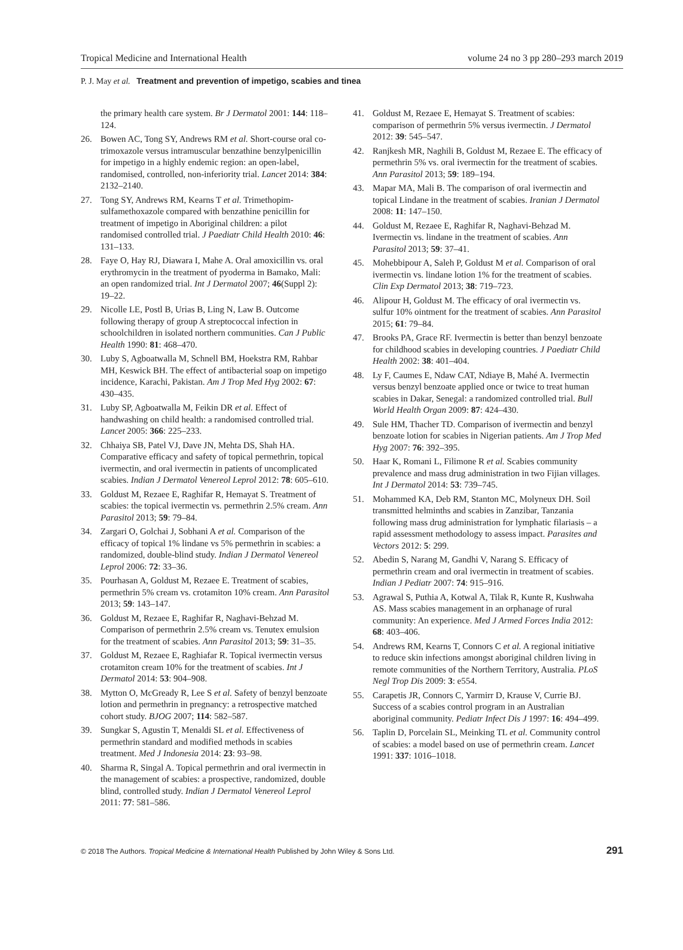Tropical Medicine and International Health volume 24 no 3 pp 280–293 march 2019
P. J. May et al. Treatment and prevention of impetigo, scabies and tinea
the primary health care system. Br J Dermatol 2001: 144: 118–124.
26. Bowen AC, Tong SY, Andrews RM et al. Short-course oral co-trimoxazole versus intramuscular benzathine benzylpenicillin for impetigo in a highly endemic region: an open-label, randomised, controlled, non-inferiority trial. Lancet 2014: 384: 2132–2140.
27. Tong SY, Andrews RM, Kearns T et al. Trimethopim-sulfamethoxazole compared with benzathine penicillin for treatment of impetigo in Aboriginal children: a pilot randomised controlled trial. J Paediatr Child Health 2010: 46: 131–133.
28. Faye O, Hay RJ, Diawara I, Mahe A. Oral amoxicillin vs. oral erythromycin in the treatment of pyoderma in Bamako, Mali: an open randomized trial. Int J Dermatol 2007; 46(Suppl 2): 19–22.
29. Nicolle LE, Postl B, Urias B, Ling N, Law B. Outcome following therapy of group A streptococcal infection in schoolchildren in isolated northern communities. Can J Public Health 1990: 81: 468–470.
30. Luby S, Agboatwalla M, Schnell BM, Hoekstra RM, Rahbar MH, Keswick BH. The effect of antibacterial soap on impetigo incidence, Karachi, Pakistan. Am J Trop Med Hyg 2002: 67: 430–435.
31. Luby SP, Agboatwalla M, Feikin DR et al. Effect of handwashing on child health: a randomised controlled trial. Lancet 2005: 366: 225–233.
32. Chhaiya SB, Patel VJ, Dave JN, Mehta DS, Shah HA. Comparative efficacy and safety of topical permethrin, topical ivermectin, and oral ivermectin in patients of uncomplicated scabies. Indian J Dermatol Venereol Leprol 2012: 78: 605–610.
33. Goldust M, Rezaee E, Raghifar R, Hemayat S. Treatment of scabies: the topical ivermectin vs. permethrin 2.5% cream. Ann Parasitol 2013; 59: 79–84.
34. Zargari O, Golchai J, Sobhani A et al. Comparison of the efficacy of topical 1% lindane vs 5% permethrin in scabies: a randomized, double-blind study. Indian J Dermatol Venereol Leprol 2006: 72: 33–36.
35. Pourhasan A, Goldust M, Rezaee E. Treatment of scabies, permethrin 5% cream vs. crotamiton 10% cream. Ann Parasitol 2013; 59: 143–147.
36. Goldust M, Rezaee E, Raghifar R, Naghavi-Behzad M. Comparison of permethrin 2.5% cream vs. Tenutex emulsion for the treatment of scabies. Ann Parasitol 2013; 59: 31–35.
37. Goldust M, Rezaee E, Raghiafar R. Topical ivermectin versus crotamiton cream 10% for the treatment of scabies. Int J Dermatol 2014: 53: 904–908.
38. Mytton O, McGready R, Lee S et al. Safety of benzyl benzoate lotion and permethrin in pregnancy: a retrospective matched cohort study. BJOG 2007; 114: 582–587.
39. Sungkar S, Agustin T, Menaldi SL et al. Effectiveness of permethrin standard and modified methods in scabies treatment. Med J Indonesia 2014: 23: 93–98.
40. Sharma R, Singal A. Topical permethrin and oral ivermectin in the management of scabies: a prospective, randomized, double blind, controlled study. Indian J Dermatol Venereol Leprol 2011: 77: 581–586.
41. Goldust M, Rezaee E, Hemayat S. Treatment of scabies: comparison of permethrin 5% versus ivermectin. J Dermatol 2012: 39: 545–547.
42. Ranjkesh MR, Naghili B, Goldust M, Rezaee E. The efficacy of permethrin 5% vs. oral ivermectin for the treatment of scabies. Ann Parasitol 2013; 59: 189–194.
43. Mapar MA, Mali B. The comparison of oral ivermectin and topical Lindane in the treatment of scabies. Iranian J Dermatol 2008: 11: 147–150.
44. Goldust M, Rezaee E, Raghifar R, Naghavi-Behzad M. Ivermectin vs. lindane in the treatment of scabies. Ann Parasitol 2013; 59: 37–41.
45. Mohebbipour A, Saleh P, Goldust M et al. Comparison of oral ivermectin vs. lindane lotion 1% for the treatment of scabies. Clin Exp Dermatol 2013; 38: 719–723.
46. Alipour H, Goldust M. The efficacy of oral ivermectin vs. sulfur 10% ointment for the treatment of scabies. Ann Parasitol 2015; 61: 79–84.
47. Brooks PA, Grace RF. Ivermectin is better than benzyl benzoate for childhood scabies in developing countries. J Paediatr Child Health 2002: 38: 401–404.
48. Ly F, Caumes E, Ndaw CAT, Ndiaye B, Mahé A. Ivermectin versus benzyl benzoate applied once or twice to treat human scabies in Dakar, Senegal: a randomized controlled trial. Bull World Health Organ 2009: 87: 424–430.
49. Sule HM, Thacher TD. Comparison of ivermectin and benzyl benzoate lotion for scabies in Nigerian patients. Am J Trop Med Hyg 2007: 76: 392–395.
50. Haar K, Romani L, Filimone R et al. Scabies community prevalence and mass drug administration in two Fijian villages. Int J Dermatol 2014: 53: 739–745.
51. Mohammed KA, Deb RM, Stanton MC, Molyneux DH. Soil transmitted helminths and scabies in Zanzibar, Tanzania following mass drug administration for lymphatic filariasis – a rapid assessment methodology to assess impact. Parasites and Vectors 2012: 5: 299.
52. Abedin S, Narang M, Gandhi V, Narang S. Efficacy of permethrin cream and oral ivermectin in treatment of scabies. Indian J Pediatr 2007: 74: 915–916.
53. Agrawal S, Puthia A, Kotwal A, Tilak R, Kunte R, Kushwaha AS. Mass scabies management in an orphanage of rural community: An experience. Med J Armed Forces India 2012: 68: 403–406.
54. Andrews RM, Kearns T, Connors C et al. A regional initiative to reduce skin infections amongst aboriginal children living in remote communities of the Northern Territory, Australia. PLoS Negl Trop Dis 2009: 3: e554.
55. Carapetis JR, Connors C, Yarmirr D, Krause V, Currie BJ. Success of a scabies control program in an Australian aboriginal community. Pediatr Infect Dis J 1997: 16: 494–499.
56. Taplin D, Porcelain SL, Meinking TL et al. Community control of scabies: a model based on use of permethrin cream. Lancet 1991: 337: 1016–1018.
© 2018 The Authors. Tropical Medicine & International Health Published by John Wiley & Sons Ltd. 291